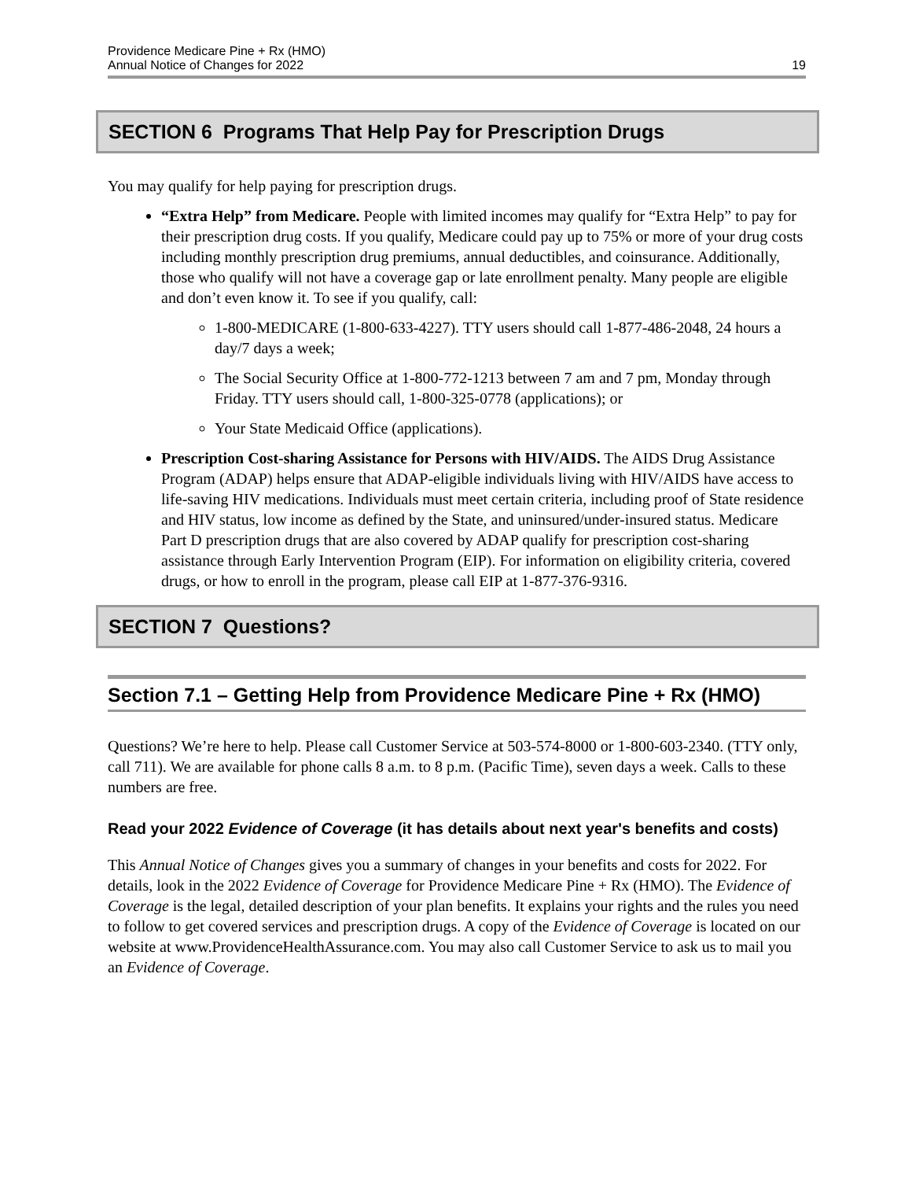Providence Medicare Pine + Rx (HMO)
Annual Notice of Changes for 2022
19
SECTION 6 Programs That Help Pay for Prescription Drugs
You may qualify for help paying for prescription drugs.
“Extra Help” from Medicare. People with limited incomes may qualify for “Extra Help” to pay for their prescription drug costs. If you qualify, Medicare could pay up to 75% or more of your drug costs including monthly prescription drug premiums, annual deductibles, and coinsurance. Additionally, those who qualify will not have a coverage gap or late enrollment penalty. Many people are eligible and don’t even know it. To see if you qualify, call:
1-800-MEDICARE (1-800-633-4227). TTY users should call 1-877-486-2048, 24 hours a day/7 days a week;
The Social Security Office at 1-800-772-1213 between 7 am and 7 pm, Monday through Friday. TTY users should call, 1-800-325-0778 (applications); or
Your State Medicaid Office (applications).
Prescription Cost-sharing Assistance for Persons with HIV/AIDS. The AIDS Drug Assistance Program (ADAP) helps ensure that ADAP-eligible individuals living with HIV/AIDS have access to life-saving HIV medications. Individuals must meet certain criteria, including proof of State residence and HIV status, low income as defined by the State, and uninsured/under-insured status. Medicare Part D prescription drugs that are also covered by ADAP qualify for prescription cost-sharing assistance through Early Intervention Program (EIP). For information on eligibility criteria, covered drugs, or how to enroll in the program, please call EIP at 1-877-376-9316.
SECTION 7 Questions?
Section 7.1 – Getting Help from Providence Medicare Pine + Rx (HMO)
Questions? We’re here to help. Please call Customer Service at 503-574-8000 or 1-800-603-2340. (TTY only, call 711). We are available for phone calls 8 a.m. to 8 p.m. (Pacific Time), seven days a week. Calls to these numbers are free.
Read your 2022 Evidence of Coverage (it has details about next year's benefits and costs)
This Annual Notice of Changes gives you a summary of changes in your benefits and costs for 2022. For details, look in the 2022 Evidence of Coverage for Providence Medicare Pine + Rx (HMO). The Evidence of Coverage is the legal, detailed description of your plan benefits. It explains your rights and the rules you need to follow to get covered services and prescription drugs. A copy of the Evidence of Coverage is located on our website at www.ProvidenceHealthAssurance.com. You may also call Customer Service to ask us to mail you an Evidence of Coverage.